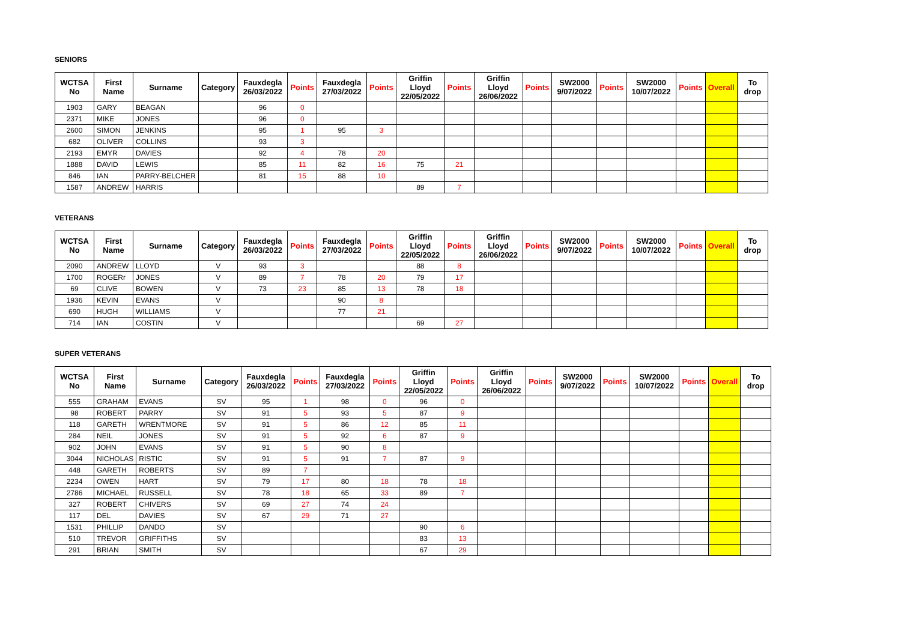SENIORS
| WCTSA No | First Name | Surname | Category | Fauxdegla 26/03/2022 | Points | Fauxdegla 27/03/2022 | Points | Griffin Lloyd 22/05/2022 | Points | Griffin Lloyd 26/06/2022 | Points | SW2000 9/07/2022 | Points | SW2000 10/07/2022 | Points | Overall | To drop |
| --- | --- | --- | --- | --- | --- | --- | --- | --- | --- | --- | --- | --- | --- | --- | --- | --- | --- |
| 1903 | GARY | BEAGAN | | 96 | 0 | | | | | | | | | | | | |
| 2371 | MIKE | JONES | | 96 | 0 | | | | | | | | | | | | |
| 2600 | SIMON | JENKINS | | 95 | 1 | 95 | 3 | | | | | | | | | | |
| 682 | OLIVER | COLLINS | | 93 | 3 | | | | | | | | | | | | |
| 2193 | EMYR | DAVIES | | 92 | 4 | 78 | 20 | | | | | | | | | | |
| 1888 | DAVID | LEWIS | | 85 | 11 | 82 | 16 | 75 | 21 | | | | | | | | |
| 846 | IAN | PARRY-BELCHER | | 81 | 15 | 88 | 10 | | | | | | | | | | |
| 1587 | ANDREW | HARRIS | | | | | | 89 | 7 | | | | | | | | |
VETERANS
| WCTSA No | First Name | Surname | Category | Fauxdegla 26/03/2022 | Points | Fauxdegla 27/03/2022 | Points | Griffin Lloyd 22/05/2022 | Points | Griffin Lloyd 26/06/2022 | Points | SW2000 9/07/2022 | Points | SW2000 10/07/2022 | Points | Overall | To drop |
| --- | --- | --- | --- | --- | --- | --- | --- | --- | --- | --- | --- | --- | --- | --- | --- | --- | --- |
| 2090 | ANDREW | LLOYD | V | 93 | 3 | | | 88 | 8 | | | | | | | | |
| 1700 | ROGERr | JONES | V | 89 | 7 | 78 | 20 | 79 | 17 | | | | | | | | |
| 69 | CLIVE | BOWEN | V | 73 | 23 | 85 | 13 | 78 | 18 | | | | | | | | |
| 1936 | KEVIN | EVANS | V | | | 90 | 8 | | | | | | | | | | |
| 690 | HUGH | WILLIAMS | V | | | 77 | 21 | | | | | | | | | | |
| 714 | IAN | COSTIN | V | | | | | 69 | 27 | | | | | | | | |
SUPER VETERANS
| WCTSA No | First Name | Surname | Category | Fauxdegla 26/03/2022 | Points | Fauxdegla 27/03/2022 | Points | Griffin Lloyd 22/05/2022 | Points | Griffin Lloyd 26/06/2022 | Points | SW2000 9/07/2022 | Points | SW2000 10/07/2022 | Points | Overall | To drop |
| --- | --- | --- | --- | --- | --- | --- | --- | --- | --- | --- | --- | --- | --- | --- | --- | --- | --- |
| 555 | GRAHAM | EVANS | SV | 95 | 1 | 98 | 0 | 96 | 0 | | | | | | | | |
| 98 | ROBERT | PARRY | SV | 91 | 5 | 93 | 5 | 87 | 9 | | | | | | | | |
| 118 | GARETH | WRENTMORE | SV | 91 | 5 | 86 | 12 | 85 | 11 | | | | | | | | |
| 284 | NEIL | JONES | SV | 91 | 5 | 92 | 6 | 87 | 9 | | | | | | | | |
| 902 | JOHN | EVANS | SV | 91 | 5 | 90 | 8 | | | | | | | | | | |
| 3044 | NICHOLAS | RISTIC | SV | 91 | 5 | 91 | 7 | 87 | 9 | | | | | | | | |
| 448 | GARETH | ROBERTS | SV | 89 | 7 | | | | | | | | | | | | |
| 2234 | OWEN | HART | SV | 79 | 17 | 80 | 18 | 78 | 18 | | | | | | | | |
| 2786 | MICHAEL | RUSSELL | SV | 78 | 18 | 65 | 33 | 89 | 7 | | | | | | | | |
| 327 | ROBERT | CHIVERS | SV | 69 | 27 | 74 | 24 | | | | | | | | | | |
| 117 | DEL | DAVIES | SV | 67 | 29 | 71 | 27 | | | | | | | | | | |
| 1531 | PHILLIP | DANDO | SV | | | | | 90 | 6 | | | | | | | | |
| 510 | TREVOR | GRIFFITHS | SV | | | | | 83 | 13 | | | | | | | | |
| 291 | BRIAN | SMITH | SV | | | | | 67 | 29 | | | | | | | | |